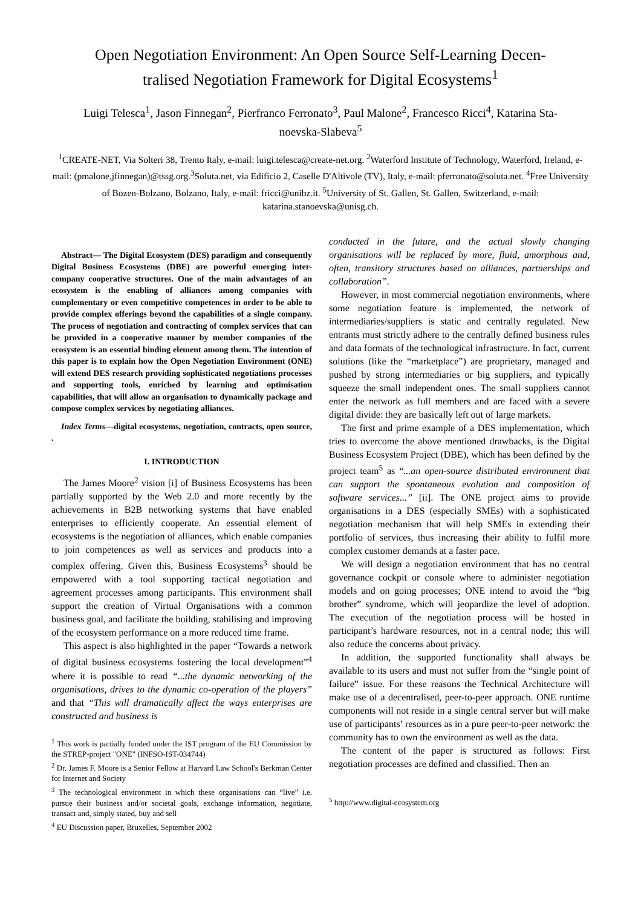Open Negotiation Environment: An Open Source Self-Learning Decen-tralised Negotiation Framework for Digital Ecosystems<sup>1</sup>
Luigi Telesca<sup>1</sup>, Jason Finnegan<sup>2</sup>, Pierfranco Ferronato<sup>3</sup>, Paul Malone<sup>2</sup>, Francesco Ricci<sup>4</sup>, Katarina Sta-noevska-Slabeva<sup>5</sup>
<sup>1</sup> CREATE-NET, Via Solteri 38, Trento Italy, e-mail: luigi.telesca@create-net.org. <sup>2</sup>Waterford Institute of Technology, Waterford, Ireland, e-mail: (pmalone,jfinnegan)@tssg.org.<sup>3</sup>Soluta.net, via Edificio 2, Caselle D'Altivole (TV), Italy, e-mail: pferronato@soluta.net. <sup>4</sup>Free University of Bozen-Bolzano, Bolzano, Italy, e-mail: fricci@unibz.it. <sup>5</sup>University of St. Gallen, St. Gallen, Switzerland, e-mail: katarina.stanoevska@unisg.ch.
Abstract— The Digital Ecosystem (DES) paradigm and consequently Digital Business Ecosystems (DBE) are powerful emerging inter-company cooperative structures. One of the main advantages of an ecosystem is the enabling of alliances among companies with complementary or even competitive competences in order to be able to provide complex offerings beyond the capabilities of a single company. The process of negotiation and contracting of complex services that can be provided in a cooperative manner by member companies of the ecosystem is an essential binding element among them. The intention of this paper is to explain how the Open Negotiation Environment (ONE) will extend DES research providing sophisticated negotiations processes and supporting tools, enriched by learning and optimisation capabilities, that will allow an organisation to dynamically package and compose complex services by negotiating alliances.
Index Terms—digital ecosystems, negotiation, contracts, open source, .
I. INTRODUCTION
The James Moore<sup>2</sup> vision [i] of Business Ecosystems has been partially supported by the Web 2.0 and more recently by the achievements in B2B networking systems that have enabled enterprises to efficiently cooperate. An essential element of ecosystems is the negotiation of alliances, which enable companies to join competences as well as services and products into a complex offering. Given this, Business Ecosystems<sup>3</sup> should be empowered with a tool supporting tactical negotiation and agreement processes among participants. This environment shall support the creation of Virtual Organisations with a common business goal, and facilitate the building, stabilising and improving of the ecosystem performance on a more reduced time frame.
This aspect is also highlighted in the paper “Towards a network of digital business ecosystems fostering the local development”<sup>4</sup> where it is possible to read “...the dynamic networking of the organisations, drives to the dynamic co-operation of the players” and that “This will dramatically affect the ways enterprises are constructed and business is
<sup>1</sup> This work is partially funded under the IST program of the EU Commission by the STREP-project "ONE" (INFSO-IST-034744)
<sup>2</sup> Dr. James F. Moore is a Senior Fellow at Harvard Law School's Berkman Center for Internet and Society
<sup>3</sup> The technological environment in which these organisations can “live” i.e. pursue their business and/or societal goals, exchange information, negotiate, transact and, simply stated, buy and sell
<sup>4</sup> EU Discussion paper, Bruxelles, September 2002
conducted in the future, and the actual slowly changing organisations will be replaced by more, fluid, amorphous and, often, transitory structures based on alliances, partnerships and collaboration”.
However, in most commercial negotiation environments, where some negotiation feature is implemented, the network of intermediaries/suppliers is static and centrally regulated. New entrants must strictly adhere to the centrally defined business rules and data formats of the technological infrastructure. In fact, current solutions (like the “marketplace”) are proprietary, managed and pushed by strong intermediaries or big suppliers, and typically squeeze the small independent ones. The small suppliers cannot enter the network as full members and are faced with a severe digital divide: they are basically left out of large markets.
The first and prime example of a DES implementation, which tries to overcome the above mentioned drawbacks, is the Digital Business Ecosystem Project (DBE), which has been defined by the project team<sup>5</sup> as “...an open-source distributed environment that can support the spontaneous evolution and composition of software services...” [ii]. The ONE project aims to provide organisations in a DES (especially SMEs) with a sophisticated negotiation mechanism that will help SMEs in extending their portfolio of services, thus increasing their ability to fulfil more complex customer demands at a faster pace.
We will design a negotiation environment that has no central governance cockpit or console where to administer negotiation models and on going processes; ONE intend to avoid the “big brother” syndrome, which will jeopardize the level of adoption. The execution of the negotiation process will be hosted in participant’s hardware resources, not in a central node; this will also reduce the concerns about privacy.
In addition, the supported functionality shall always be available to its users and must not suffer from the “single point of failure” issue. For these reasons the Technical Architecture will make use of a decentralised, peer-to-peer approach. ONE runtime components will not reside in a single central server but will make use of participants’ resources as in a pure peer-to-peer network: the community has to own the environment as well as the data.
The content of the paper is structured as follows: First negotiation processes are defined and classified. Then an
<sup>5</sup> http://www.digital-ecosystem.org